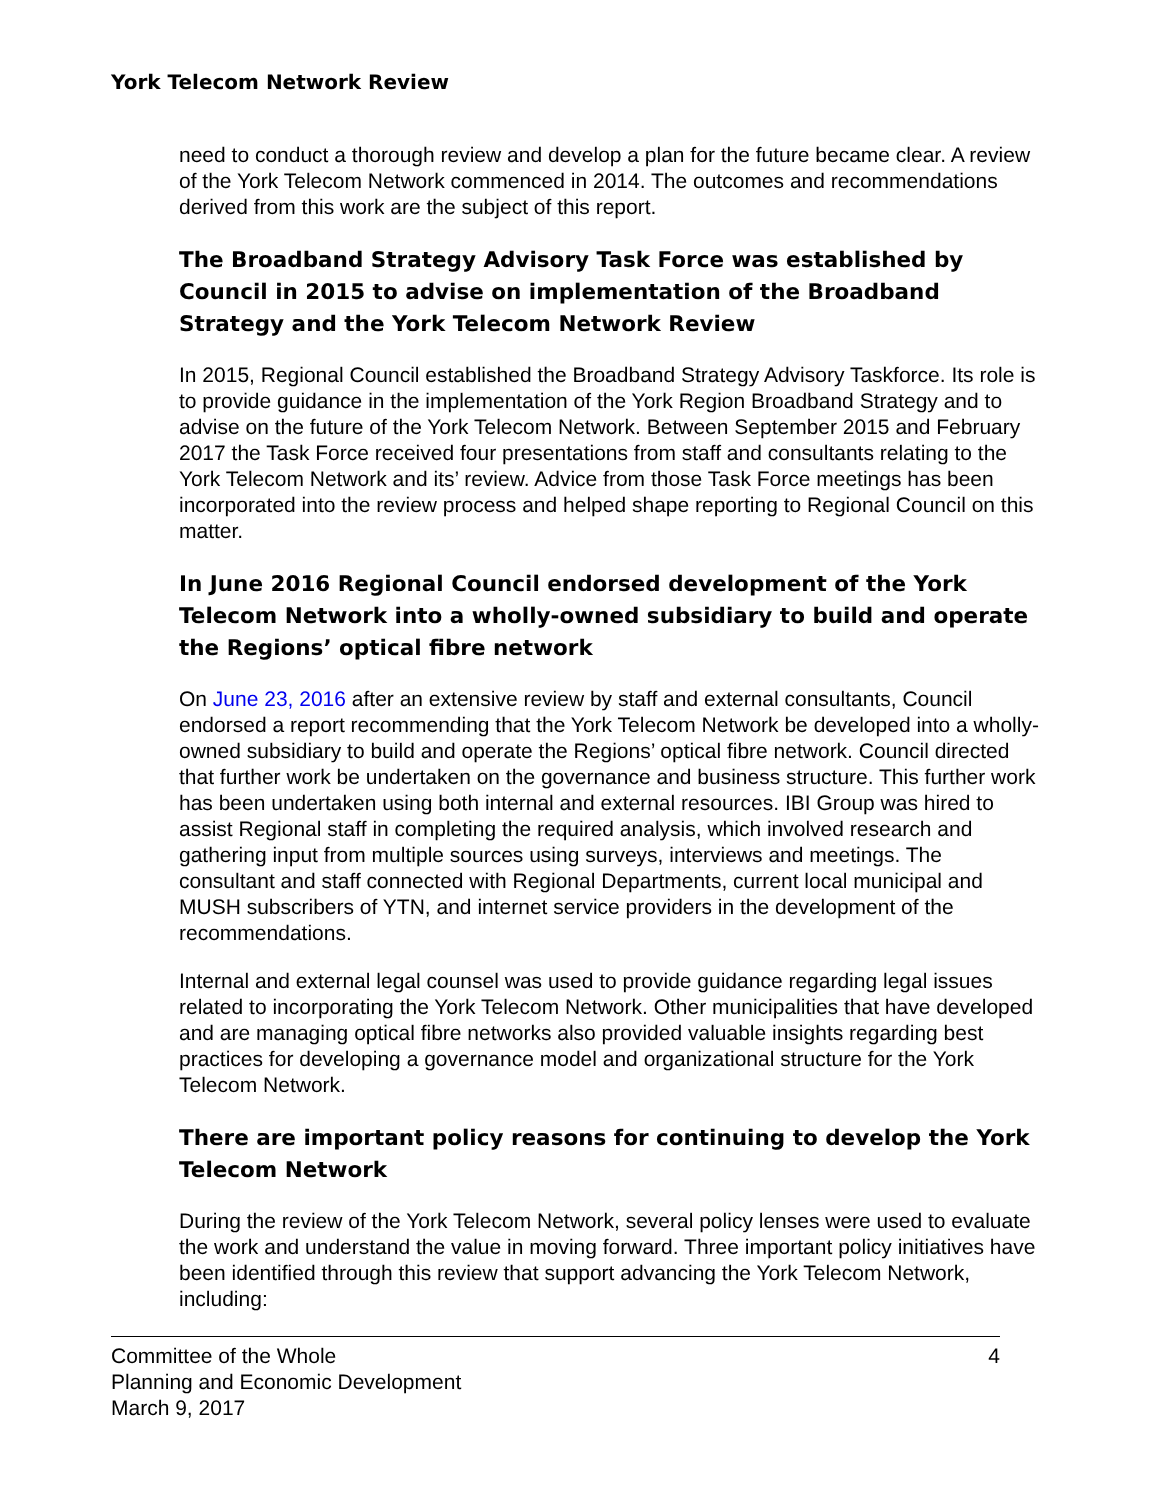York Telecom Network Review
need to conduct a thorough review and develop a plan for the future became clear. A review of the York Telecom Network commenced in 2014. The outcomes and recommendations derived from this work are the subject of this report.
The Broadband Strategy Advisory Task Force was established by Council in 2015 to advise on implementation of the Broadband Strategy and the York Telecom Network Review
In 2015, Regional Council established the Broadband Strategy Advisory Taskforce. Its role is to provide guidance in the implementation of the York Region Broadband Strategy and to advise on the future of the York Telecom Network. Between September 2015 and February 2017 the Task Force received four presentations from staff and consultants relating to the York Telecom Network and its’ review. Advice from those Task Force meetings has been incorporated into the review process and helped shape reporting to Regional Council on this matter.
In June 2016 Regional Council endorsed development of the York Telecom Network into a wholly-owned subsidiary to build and operate the Regions’ optical fibre network
On June 23, 2016 after an extensive review by staff and external consultants, Council endorsed a report recommending that the York Telecom Network be developed into a wholly-owned subsidiary to build and operate the Regions’ optical fibre network. Council directed that further work be undertaken on the governance and business structure. This further work has been undertaken using both internal and external resources. IBI Group was hired to assist Regional staff in completing the required analysis, which involved research and gathering input from multiple sources using surveys, interviews and meetings. The consultant and staff connected with Regional Departments, current local municipal and MUSH subscribers of YTN, and internet service providers in the development of the recommendations.
Internal and external legal counsel was used to provide guidance regarding legal issues related to incorporating the York Telecom Network. Other municipalities that have developed and are managing optical fibre networks also provided valuable insights regarding best practices for developing a governance model and organizational structure for the York Telecom Network.
There are important policy reasons for continuing to develop the York Telecom Network
During the review of the York Telecom Network, several policy lenses were used to evaluate the work and understand the value in moving forward. Three important policy initiatives have been identified through this review that support advancing the York Telecom Network, including:
Committee of the Whole
Planning and Economic Development
March 9, 2017
4